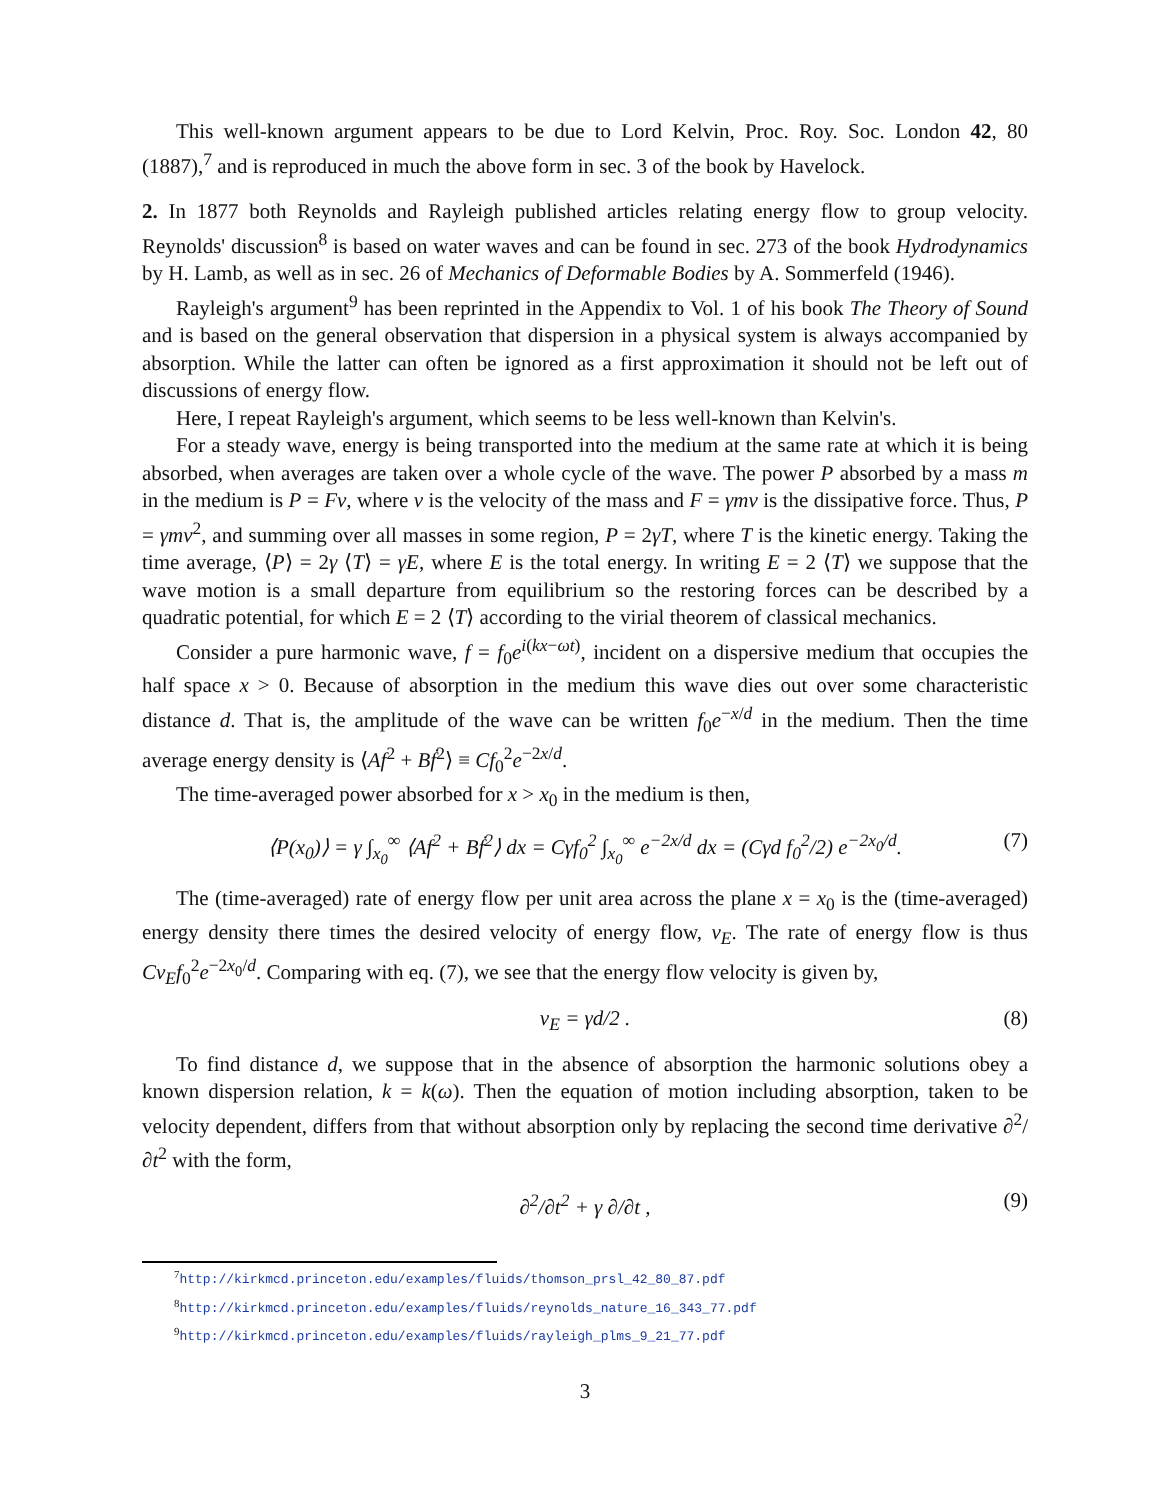This well-known argument appears to be due to Lord Kelvin, Proc. Roy. Soc. London 42, 80 (1887),<sup>7</sup> and is reproduced in much the above form in sec. 3 of the book by Havelock.
2. In 1877 both Reynolds and Rayleigh published articles relating energy flow to group velocity. Reynolds' discussion<sup>8</sup> is based on water waves and can be found in sec. 273 of the book Hydrodynamics by H. Lamb, as well as in sec. 26 of Mechanics of Deformable Bodies by A. Sommerfeld (1946).
Rayleigh's argument<sup>9</sup> has been reprinted in the Appendix to Vol. 1 of his book The Theory of Sound and is based on the general observation that dispersion in a physical system is always accompanied by absorption. While the latter can often be ignored as a first approximation it should not be left out of discussions of energy flow.
Here, I repeat Rayleigh's argument, which seems to be less well-known than Kelvin's.
For a steady wave, energy is being transported into the medium at the same rate at which it is being absorbed, when averages are taken over a whole cycle of the wave. The power P absorbed by a mass m in the medium is P = Fv, where v is the velocity of the mass and F = γmv is the dissipative force. Thus, P = γmv<sup>2</sup>, and summing over all masses in some region, P = 2γT, where T is the kinetic energy. Taking the time average, ⟨P⟩ = 2γ ⟨T⟩ = γE, where E is the total energy. In writing E = 2 ⟨T⟩ we suppose that the wave motion is a small departure from equilibrium so the restoring forces can be described by a quadratic potential, for which E = 2 ⟨T⟩ according to the virial theorem of classical mechanics.
Consider a pure harmonic wave, f = f<sub>0</sub>e<sup>i(kx−ωt)</sup>, incident on a dispersive medium that occupies the half space x > 0. Because of absorption in the medium this wave dies out over some characteristic distance d. That is, the amplitude of the wave can be written f<sub>0</sub>e<sup>−x/d</sup> in the medium. Then the time average energy density is ⟨Af<sup>2</sup> + Bḟ<sup>2</sup>⟩ ≡ Cf<sub>0</sub><sup>2</sup>e<sup>−2x/d</sup>.
The time-averaged power absorbed for x > x<sub>0</sub> in the medium is then,
⟨P(x<sub>0</sub>)⟩ = γ ∫<sub>x<sub>0</sub></sub><sup>∞</sup> ⟨Af<sup>2</sup> + Bḟ<sup>2</sup>⟩ dx = Cγf<sub>0</sub><sup>2</sup> ∫<sub>x<sub>0</sub></sub><sup>∞</sup> e<sup>−2x/d</sup> dx = (Cγd f<sub>0</sub><sup>2</sup>/2) e<sup>−2x<sub>0</sub>/d</sup>. (7)
The (time-averaged) rate of energy flow per unit area across the plane x = x<sub>0</sub> is the (time-averaged) energy density there times the desired velocity of energy flow, v<sub>E</sub>. The rate of energy flow is thus Cv<sub>E</sub>f<sub>0</sub><sup>2</sup>e<sup>−2x<sub>0</sub>/d</sup>. Comparing with eq. (7), we see that the energy flow velocity is given by,
v<sub>E</sub> = γd/2 . (8)
To find distance d, we suppose that in the absence of absorption the harmonic solutions obey a known dispersion relation, k = k(ω). Then the equation of motion including absorption, taken to be velocity dependent, differs from that without absorption only by replacing the second time derivative ∂<sup>2</sup>/∂t<sup>2</sup> with the form,
∂<sup>2</sup>/∂t<sup>2</sup> + γ ∂/∂t , (9)
<sup>7</sup> http://kirkmcd.princeton.edu/examples/fluids/thomson_prsl_42_80_87.pdf
<sup>8</sup> http://kirkmcd.princeton.edu/examples/fluids/reynolds_nature_16_343_77.pdf
<sup>9</sup> http://kirkmcd.princeton.edu/examples/fluids/rayleigh_plms_9_21_77.pdf
3